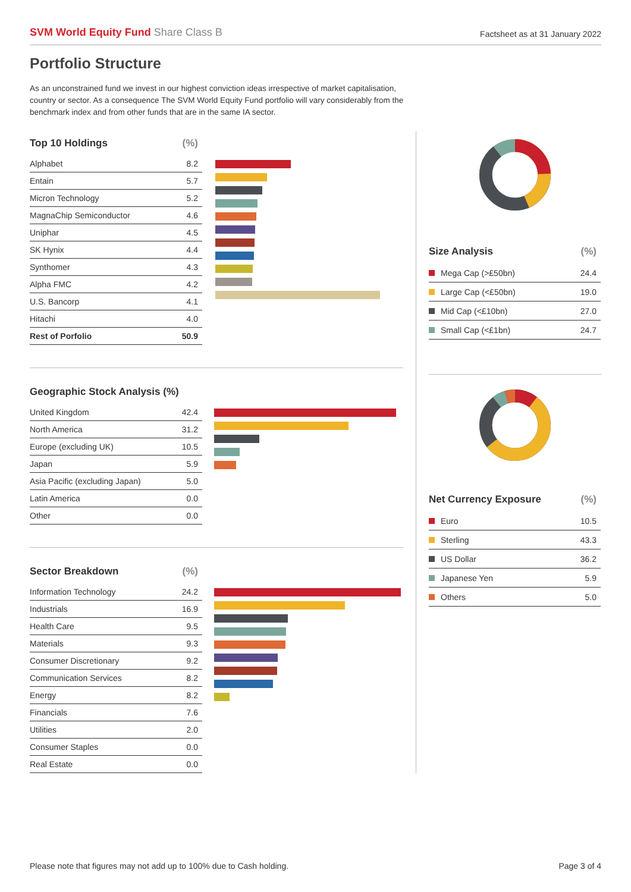SVM World Equity Fund Share Class B
Factsheet as at 31 January 2022
Portfolio Structure
As an unconstrained fund we invest in our highest conviction ideas irrespective of market capitalisation, country or sector. As a consequence The SVM World Equity Fund portfolio will vary considerably from the benchmark index and from other funds that are in the same IA sector.
| Top 10 Holdings | (%) |
| --- | --- |
| Alphabet | 8.2 |
| Entain | 5.7 |
| Micron Technology | 5.2 |
| MagnaChip Semiconductor | 4.6 |
| Uniphar | 4.5 |
| SK Hynix | 4.4 |
| Synthomer | 4.3 |
| Alpha FMC | 4.2 |
| U.S. Bancorp | 4.1 |
| Hitachi | 4.0 |
| Rest of Porfolio | 50.9 |
| Geographic Stock Analysis (%) | |
| --- | --- |
| United Kingdom | 42.4 |
| North America | 31.2 |
| Europe (excluding UK) | 10.5 |
| Japan | 5.9 |
| Asia Pacific (excluding Japan) | 5.0 |
| Latin America | 0.0 |
| Other | 0.0 |
| Sector Breakdown | (%) |
| --- | --- |
| Information Technology | 24.2 |
| Industrials | 16.9 |
| Health Care | 9.5 |
| Materials | 9.3 |
| Consumer Discretionary | 9.2 |
| Communication Services | 8.2 |
| Energy | 8.2 |
| Financials | 7.6 |
| Utilities | 2.0 |
| Consumer Staples | 0.0 |
| Real Estate | 0.0 |
| Size Analysis | (%) |
| --- | --- |
| Mega Cap (>£50bn) | 24.4 |
| Large Cap (<£50bn) | 19.0 |
| Mid Cap (<£10bn) | 27.0 |
| Small Cap (<£1bn) | 24.7 |
| Net Currency Exposure | (%) |
| --- | --- |
| Euro | 10.5 |
| Sterling | 43.3 |
| US Dollar | 36.2 |
| Japanese Yen | 5.9 |
| Others | 5.0 |
Please note that figures may not add up to 100% due to Cash holding. Page 3 of 4